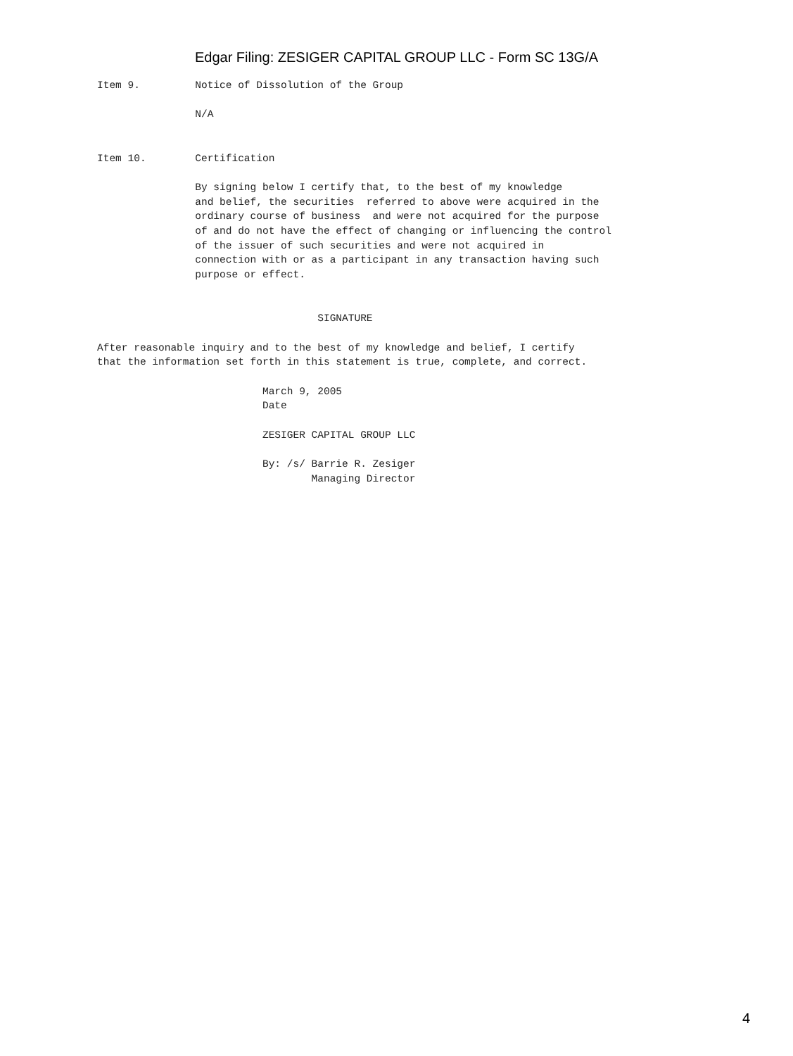Edgar Filing: ZESIGER CAPITAL GROUP LLC - Form SC 13G/A
Item 9.         Notice of Dissolution of the Group

                N/A


Item 10.        Certification

                By signing below I certify that, to the best of my knowledge
                and belief, the securities  referred to above were acquired in the
                ordinary course of business  and were not acquired for the purpose
                of and do not have the effect of changing or influencing the control
                of the issuer of such securities and were not acquired in
                connection with or as a participant in any transaction having such
                purpose or effect.


                                    SIGNATURE

After reasonable inquiry and to the best of my knowledge and belief, I certify
that the information set forth in this statement is true, complete, and correct.

                           March 9, 2005
                           Date

                           ZESIGER CAPITAL GROUP LLC

                           By: /s/ Barrie R. Zesiger
                                   Managing Director
4